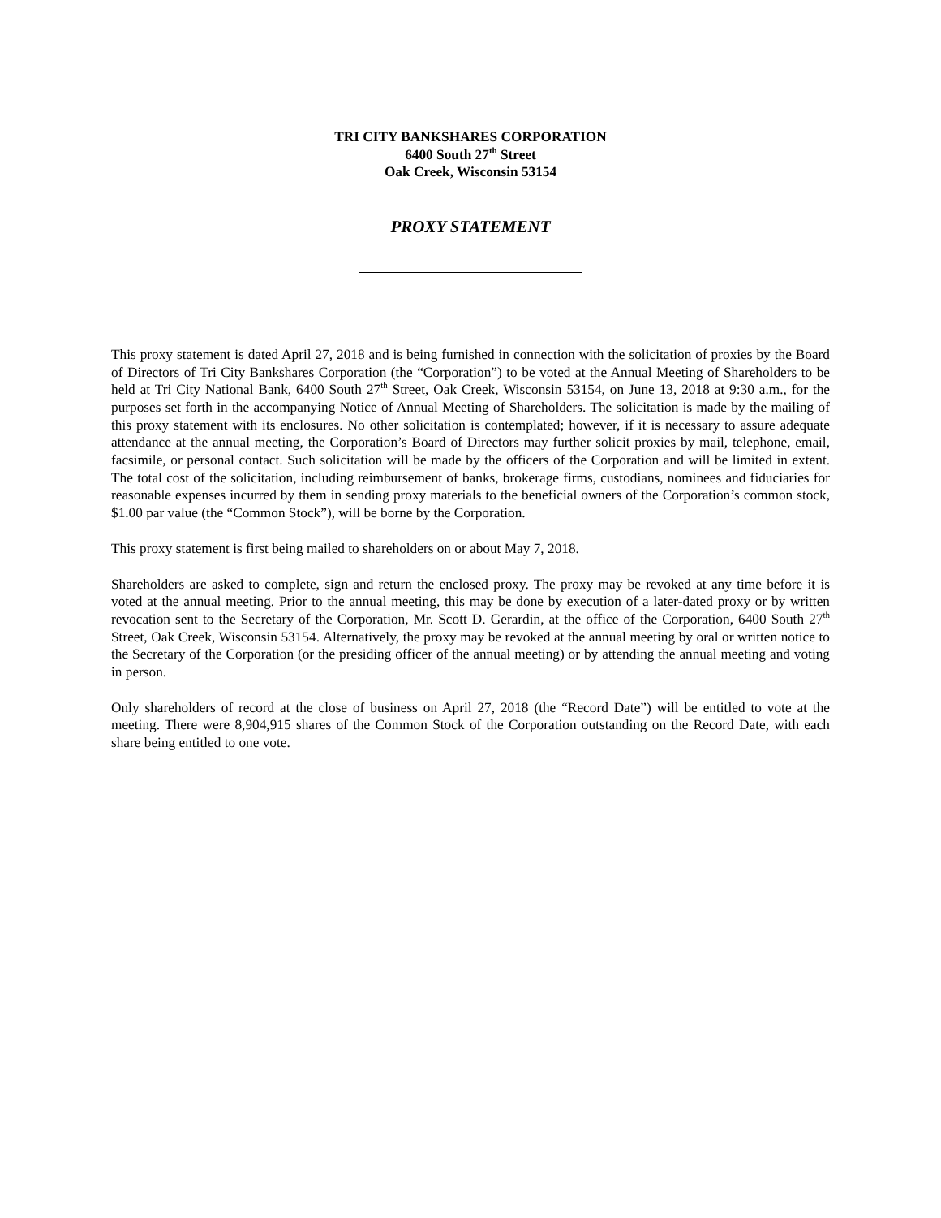TRI CITY BANKSHARES CORPORATION
6400 South 27<sup>th</sup> Street
Oak Creek, Wisconsin 53154
PROXY STATEMENT
This proxy statement is dated April 27, 2018 and is being furnished in connection with the solicitation of proxies by the Board of Directors of Tri City Bankshares Corporation (the “Corporation”) to be voted at the Annual Meeting of Shareholders to be held at Tri City National Bank, 6400 South 27<sup>th</sup> Street, Oak Creek, Wisconsin 53154, on June 13, 2018 at 9:30 a.m., for the purposes set forth in the accompanying Notice of Annual Meeting of Shareholders. The solicitation is made by the mailing of this proxy statement with its enclosures. No other solicitation is contemplated; however, if it is necessary to assure adequate attendance at the annual meeting, the Corporation’s Board of Directors may further solicit proxies by mail, telephone, email, facsimile, or personal contact. Such solicitation will be made by the officers of the Corporation and will be limited in extent. The total cost of the solicitation, including reimbursement of banks, brokerage firms, custodians, nominees and fiduciaries for reasonable expenses incurred by them in sending proxy materials to the beneficial owners of the Corporation’s common stock, $1.00 par value (the “Common Stock”), will be borne by the Corporation.
This proxy statement is first being mailed to shareholders on or about May 7, 2018.
Shareholders are asked to complete, sign and return the enclosed proxy. The proxy may be revoked at any time before it is voted at the annual meeting. Prior to the annual meeting, this may be done by execution of a later-dated proxy or by written revocation sent to the Secretary of the Corporation, Mr. Scott D. Gerardin, at the office of the Corporation, 6400 South 27<sup>th</sup> Street, Oak Creek, Wisconsin 53154. Alternatively, the proxy may be revoked at the annual meeting by oral or written notice to the Secretary of the Corporation (or the presiding officer of the annual meeting) or by attending the annual meeting and voting in person.
Only shareholders of record at the close of business on April 27, 2018 (the “Record Date”) will be entitled to vote at the meeting. There were 8,904,915 shares of the Common Stock of the Corporation outstanding on the Record Date, with each share being entitled to one vote.